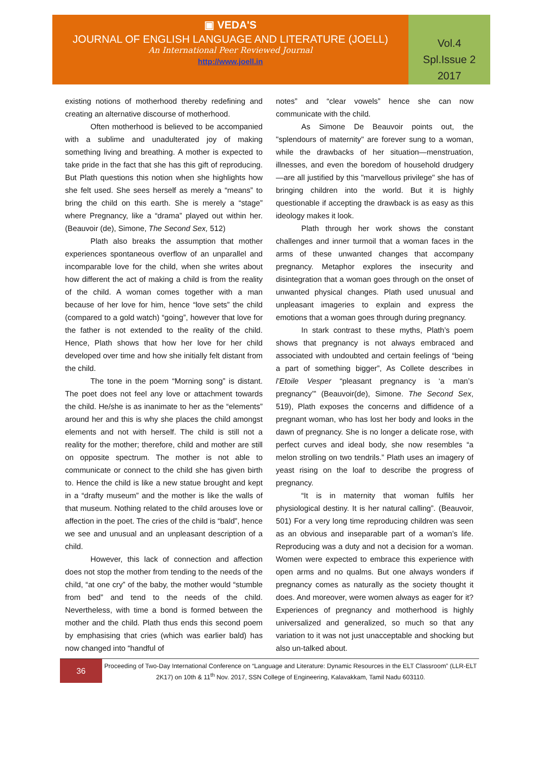▣ VEDA'S
JOURNAL OF ENGLISH LANGUAGE AND LITERATURE (JOELL)
An International Peer Reviewed Journal
http://www.joell.in
Vol.4
Spl.Issue 2
2017
existing notions of motherhood thereby redefining and creating an alternative discourse of motherhood.
Often motherhood is believed to be accompanied with a sublime and unadulterated joy of making something living and breathing. A mother is expected to take pride in the fact that she has this gift of reproducing. But Plath questions this notion when she highlights how she felt used. She sees herself as merely a “means” to bring the child on this earth. She is merely a “stage” where Pregnancy, like a “drama” played out within her. (Beauvoir (de), Simone, The Second Sex, 512)
Plath also breaks the assumption that mother experiences spontaneous overflow of an unparallel and incomparable love for the child, when she writes about how different the act of making a child is from the reality of the child. A woman comes together with a man because of her love for him, hence “love sets” the child (compared to a gold watch) “going”, however that love for the father is not extended to the reality of the child. Hence, Plath shows that how her love for her child developed over time and how she initially felt distant from the child.
The tone in the poem “Morning song” is distant. The poet does not feel any love or attachment towards the child. He/she is as inanimate to her as the “elements” around her and this is why she places the child amongst elements and not with herself. The child is still not a reality for the mother; therefore, child and mother are still on opposite spectrum. The mother is not able to communicate or connect to the child she has given birth to. Hence the child is like a new statue brought and kept in a “drafty museum” and the mother is like the walls of that museum. Nothing related to the child arouses love or affection in the poet. The cries of the child is “bald”, hence we see and unusual and an unpleasant description of a child.
However, this lack of connection and affection does not stop the mother from tending to the needs of the child, “at one cry” of the baby, the mother would “stumble from bed” and tend to the needs of the child. Nevertheless, with time a bond is formed between the mother and the child. Plath thus ends this second poem by emphasising that cries (which was earlier bald) has now changed into “handful of
notes” and “clear vowels” hence she can now communicate with the child.
As Simone De Beauvoir points out, the "splendours of maternity" are forever sung to a woman, while the drawbacks of her situation—menstruation, illnesses, and even the boredom of household drudgery—are all justified by this "marvellous privilege" she has of bringing children into the world. But it is highly questionable if accepting the drawback is as easy as this ideology makes it look.
Plath through her work shows the constant challenges and inner turmoil that a woman faces in the arms of these unwanted changes that accompany pregnancy. Metaphor explores the insecurity and disintegration that a woman goes through on the onset of unwanted physical changes. Plath used unusual and unpleasant imageries to explain and express the emotions that a woman goes through during pregnancy.
In stark contrast to these myths, Plath’s poem shows that pregnancy is not always embraced and associated with undoubted and certain feelings of “being a part of something bigger”, As Collete describes in l’Etoile Vesper “pleasant pregnancy is ‘a man’s pregnancy’” (Beauvoir(de), Simone. The Second Sex, 519), Plath exposes the concerns and diffidence of a pregnant woman, who has lost her body and looks in the dawn of pregnancy. She is no longer a delicate rose, with perfect curves and ideal body, she now resembles “a melon strolling on two tendrils.” Plath uses an imagery of yeast rising on the loaf to describe the progress of pregnancy.
“It is in maternity that woman fulfils her physiological destiny. It is her natural calling”. (Beauvoir, 501) For a very long time reproducing children was seen as an obvious and inseparable part of a woman’s life. Reproducing was a duty and not a decision for a woman. Women were expected to embrace this experience with open arms and no qualms. But one always wonders if pregnancy comes as naturally as the society thought it does. And moreover, were women always as eager for it? Experiences of pregnancy and motherhood is highly universalized and generalized, so much so that any variation to it was not just unacceptable and shocking but also un-talked about.
36
Proceeding of Two-Day International Conference on “Language and Literature: Dynamic Resources in the ELT Classroom” (LLR-ELT 2K17) on 10th & 11<sup>th</sup> Nov. 2017, SSN College of Engineering, Kalavakkam, Tamil Nadu 603110.